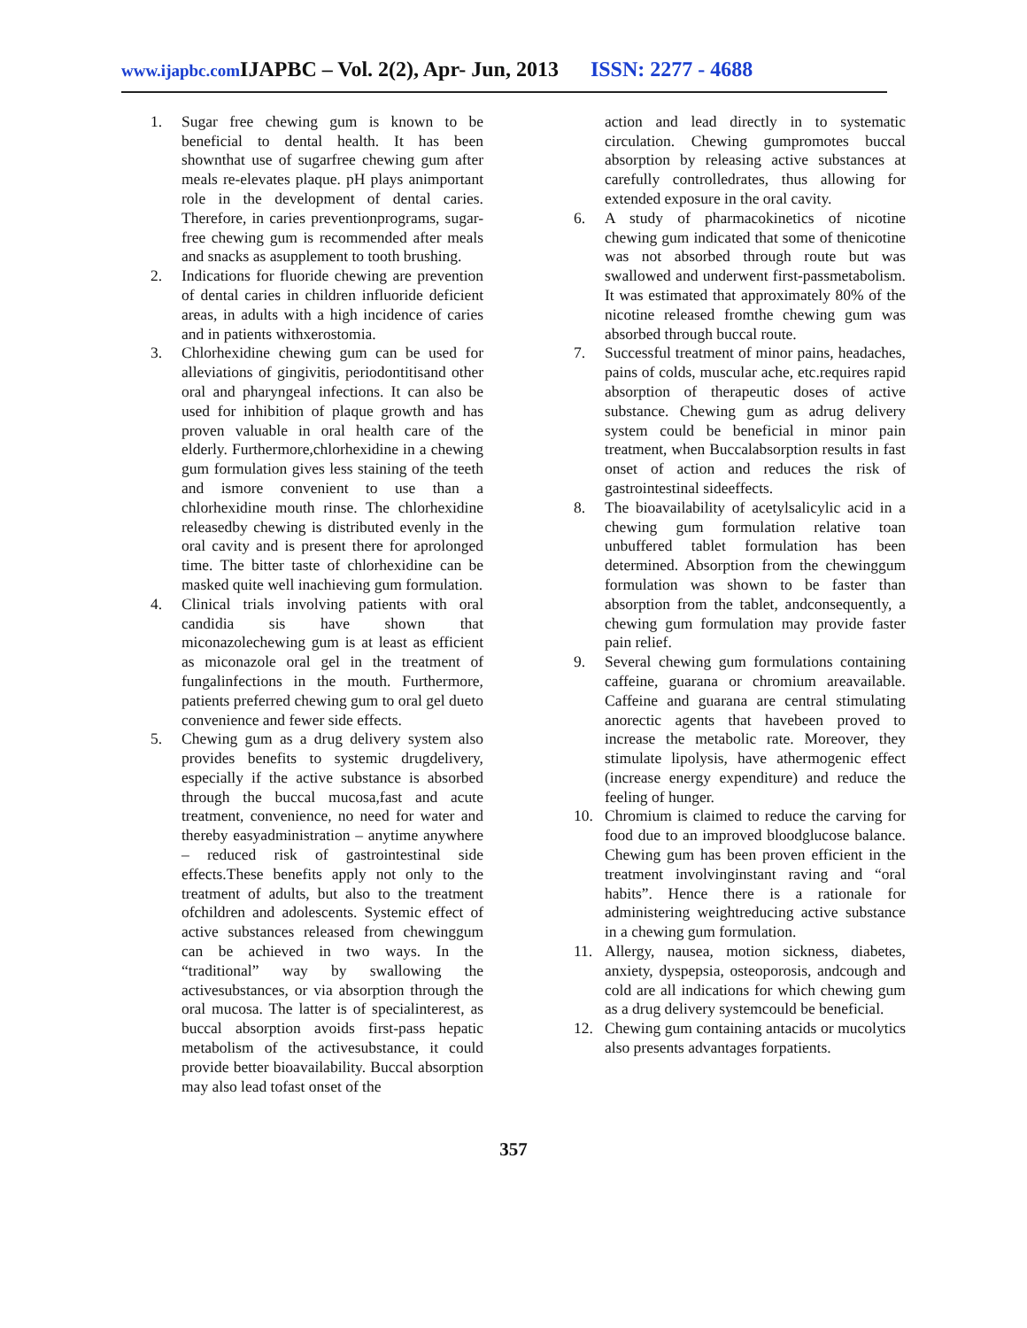www.ijapbc.com IJAPBC – Vol. 2(2), Apr- Jun, 2013 ISSN: 2277 - 4688
1. Sugar free chewing gum is known to be beneficial to dental health. It has been shownthat use of sugarfree chewing gum after meals re-elevates plaque. pH plays animportant role in the development of dental caries. Therefore, in caries preventionprograms, sugar-free chewing gum is recommended after meals and snacks as asupplement to tooth brushing.
2. Indications for fluoride chewing are prevention of dental caries in children influoride deficient areas, in adults with a high incidence of caries and in patients withxerostomia.
3. Chlorhexidine chewing gum can be used for alleviations of gingivitis, periodontitisand other oral and pharyngeal infections. It can also be used for inhibition of plaque growth and has proven valuable in oral health care of the elderly. Furthermore,chlorhexidine in a chewing gum formulation gives less staining of the teeth and ismore convenient to use than a chlorhexidine mouth rinse. The chlorhexidine releasedby chewing is distributed evenly in the oral cavity and is present there for aprolonged time. The bitter taste of chlorhexidine can be masked quite well inachieving gum formulation.
4. Clinical trials involving patients with oral candidia sis have shown that miconazolechewing gum is at least as efficient as miconazole oral gel in the treatment of fungalinfections in the mouth. Furthermore, patients preferred chewing gum to oral gel dueto convenience and fewer side effects.
5. Chewing gum as a drug delivery system also provides benefits to systemic drugdelivery, especially if the active substance is absorbed through the buccal mucosa,fast and acute treatment, convenience, no need for water and thereby easyadministration – anytime anywhere – reduced risk of gastrointestinal side effects.These benefits apply not only to the treatment of adults, but also to the treatment ofchildren and adolescents. Systemic effect of active substances released from chewinggum can be achieved in two ways. In the “traditional” way by swallowing the activesubstances, or via absorption through the oral mucosa. The latter is of specialinterest, as buccal absorption avoids first-pass hepatic metabolism of the activesubstance, it could provide better bioavailability. Buccal absorption may also lead tofast onset of the
action and lead directly in to systematic circulation. Chewing gumpromotes buccal absorption by releasing active substances at carefully controlledrates, thus allowing for extended exposure in the oral cavity.
6. A study of pharmacokinetics of nicotine chewing gum indicated that some of thenicotine was not absorbed through route but was swallowed and underwent first-passmetabolism. It was estimated that approximately 80% of the nicotine released fromthe chewing gum was absorbed through buccal route.
7. Successful treatment of minor pains, headaches, pains of colds, muscular ache, etc.requires rapid absorption of therapeutic doses of active substance. Chewing gum as adrug delivery system could be beneficial in minor pain treatment, when Buccalabsorption results in fast onset of action and reduces the risk of gastrointestinal sideeffects.
8. The bioavailability of acetylsalicylic acid in a chewing gum formulation relative toan unbuffered tablet formulation has been determined. Absorption from the chewinggum formulation was shown to be faster than absorption from the tablet, andconsequently, a chewing gum formulation may provide faster pain relief.
9. Several chewing gum formulations containing caffeine, guarana or chromium areavailable. Caffeine and guarana are central stimulating anorectic agents that havebeen proved to increase the metabolic rate. Moreover, they stimulate lipolysis, have athermogenic effect (increase energy expenditure) and reduce the feeling of hunger.
10. Chromium is claimed to reduce the carving for food due to an improved bloodglucose balance. Chewing gum has been proven efficient in the treatment involvinginstant raving and “oral habits”. Hence there is a rationale for administering weightreducing active substance in a chewing gum formulation.
11. Allergy, nausea, motion sickness, diabetes, anxiety, dyspepsia, osteoporosis, andcough and cold are all indications for which chewing gum as a drug delivery systemcould be beneficial.
12. Chewing gum containing antacids or mucolytics also presents advantages forpatients.
357